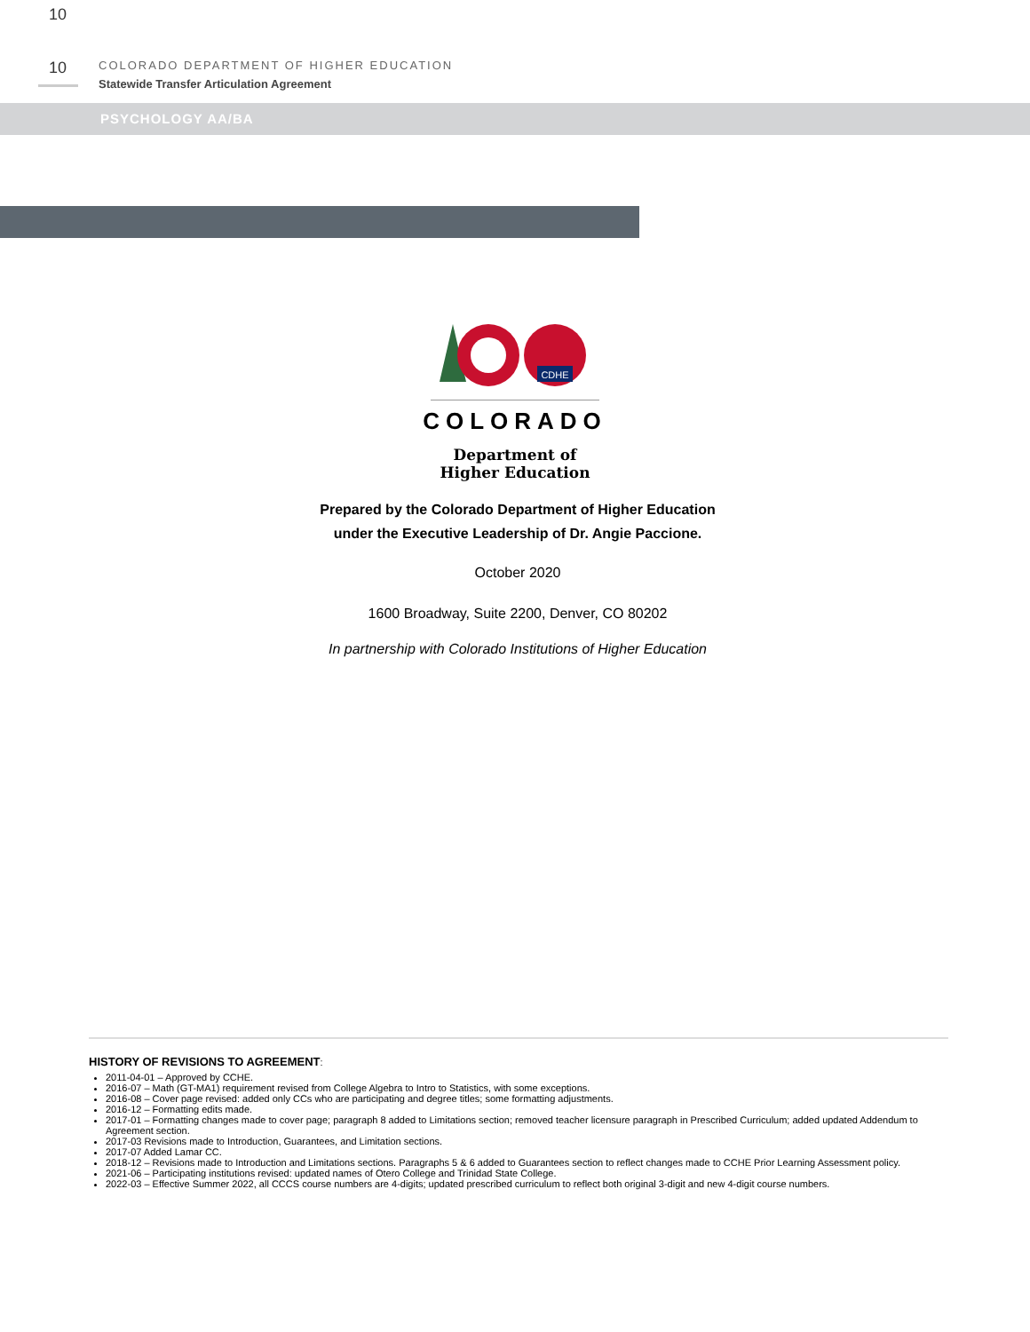10
10
COLORADO DEPARTMENT OF HIGHER EDUCATION
Statewide Transfer Articulation Agreement
PSYCHOLOGY AA/BA
CDHE
COLORADO
Department of
Higher Education
Prepared by the Colorado Department of Higher Education
under the Executive Leadership of Dr. Angie Paccione.
October 2020
1600 Broadway, Suite 2200, Denver, CO 80202
In partnership with Colorado Institutions of Higher Education
HISTORY OF REVISIONS TO AGREEMENT:
2011-04-01 – Approved by CCHE.
2016-07 – Math (GT-MA1) requirement revised from College Algebra to Intro to Statistics, with some exceptions.
2016-08 – Cover page revised: added only CCs who are participating and degree titles; some formatting adjustments.
2016-12 – Formatting edits made.
2017-01 – Formatting changes made to cover page; paragraph 8 added to Limitations section; removed teacher licensure paragraph in Prescribed Curriculum; added updated Addendum to Agreement section.
2017-03 Revisions made to Introduction, Guarantees, and Limitation sections.
2017-07 Added Lamar CC.
2018-12 – Revisions made to Introduction and Limitations sections. Paragraphs 5 & 6 added to Guarantees section to reflect changes made to CCHE Prior Learning Assessment policy.
2021-06 – Participating institutions revised: updated names of Otero College and Trinidad State College.
2022-03 – Effective Summer 2022, all CCCS course numbers are 4-digits; updated prescribed curriculum to reflect both original 3-digit and new 4-digit course numbers.